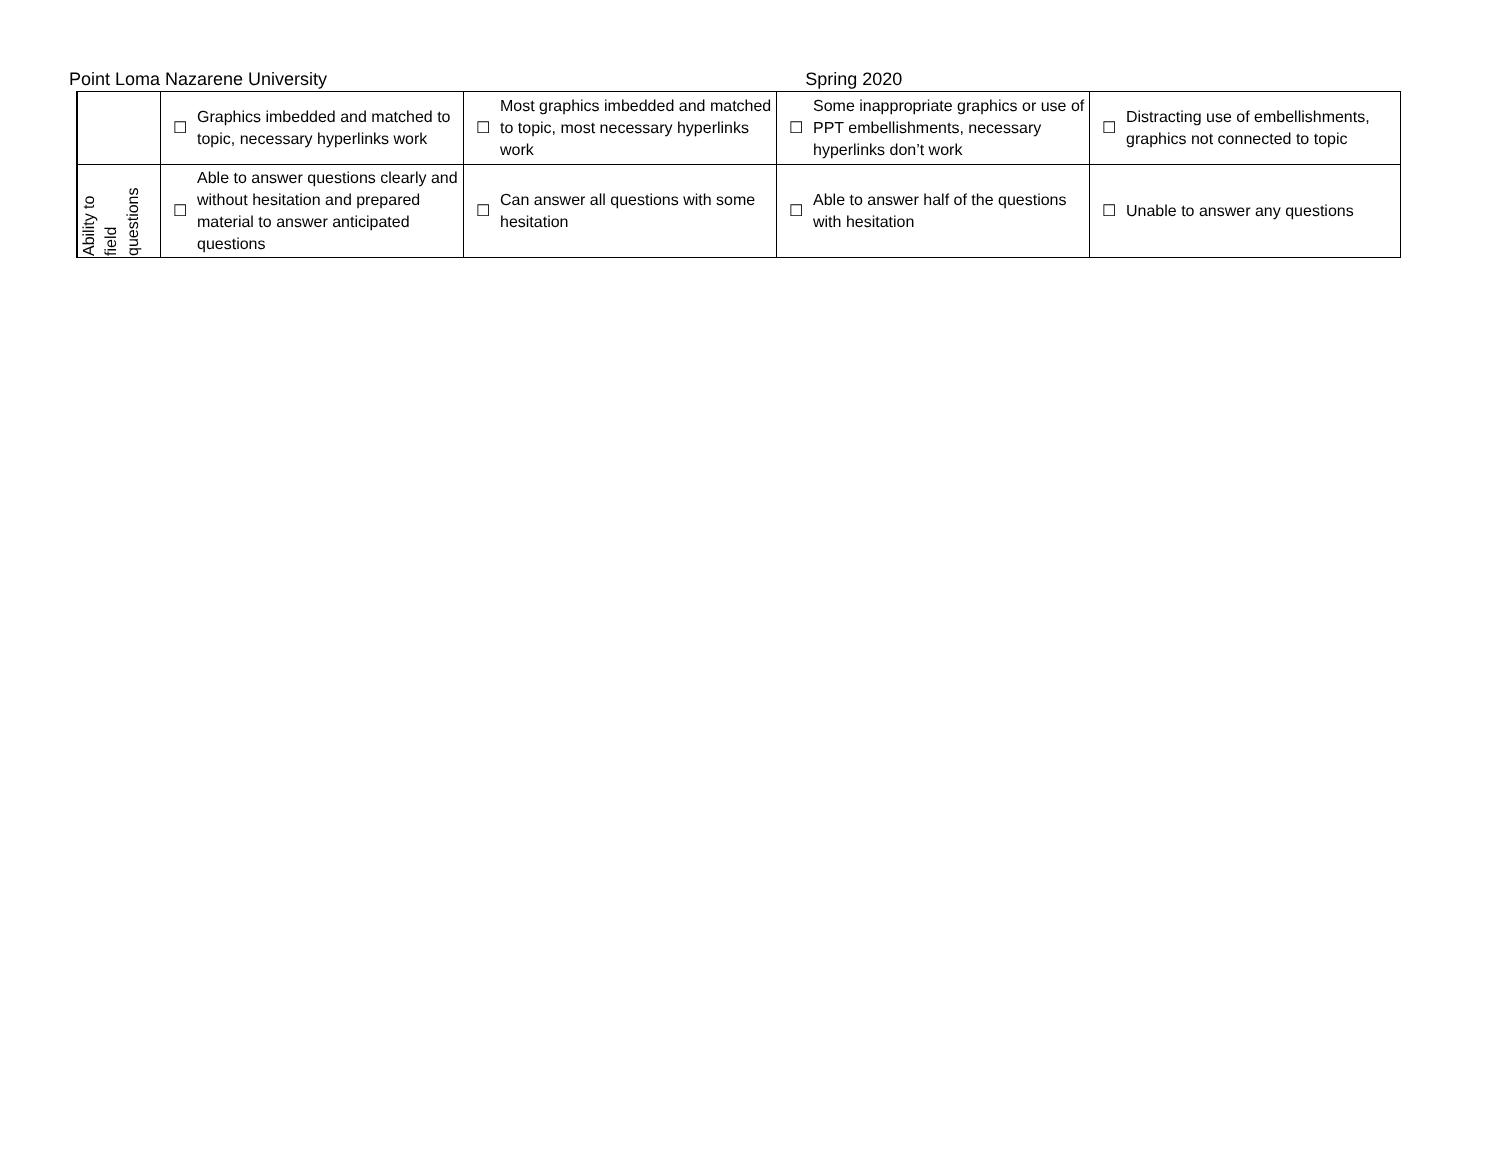Point Loma Nazarene University Spring 2020
| | ☐ | Graphics imbedded and matched to topic, necessary hyperlinks work | ☐ | Most graphics imbedded and matched to topic, most necessary hyperlinks work | ☐ | Some inappropriate graphics or use of PPT embellishments, necessary hyperlinks don’t work | ☐ | Distracting use of embellishments, graphics not connected to topic |
| Ability to field questions | ☐ | Able to answer questions clearly and without hesitation and prepared material to answer anticipated questions | ☐ | Can answer all questions with some hesitation | ☐ | Able to answer half of the questions with hesitation | ☐ | Unable to answer any questions |